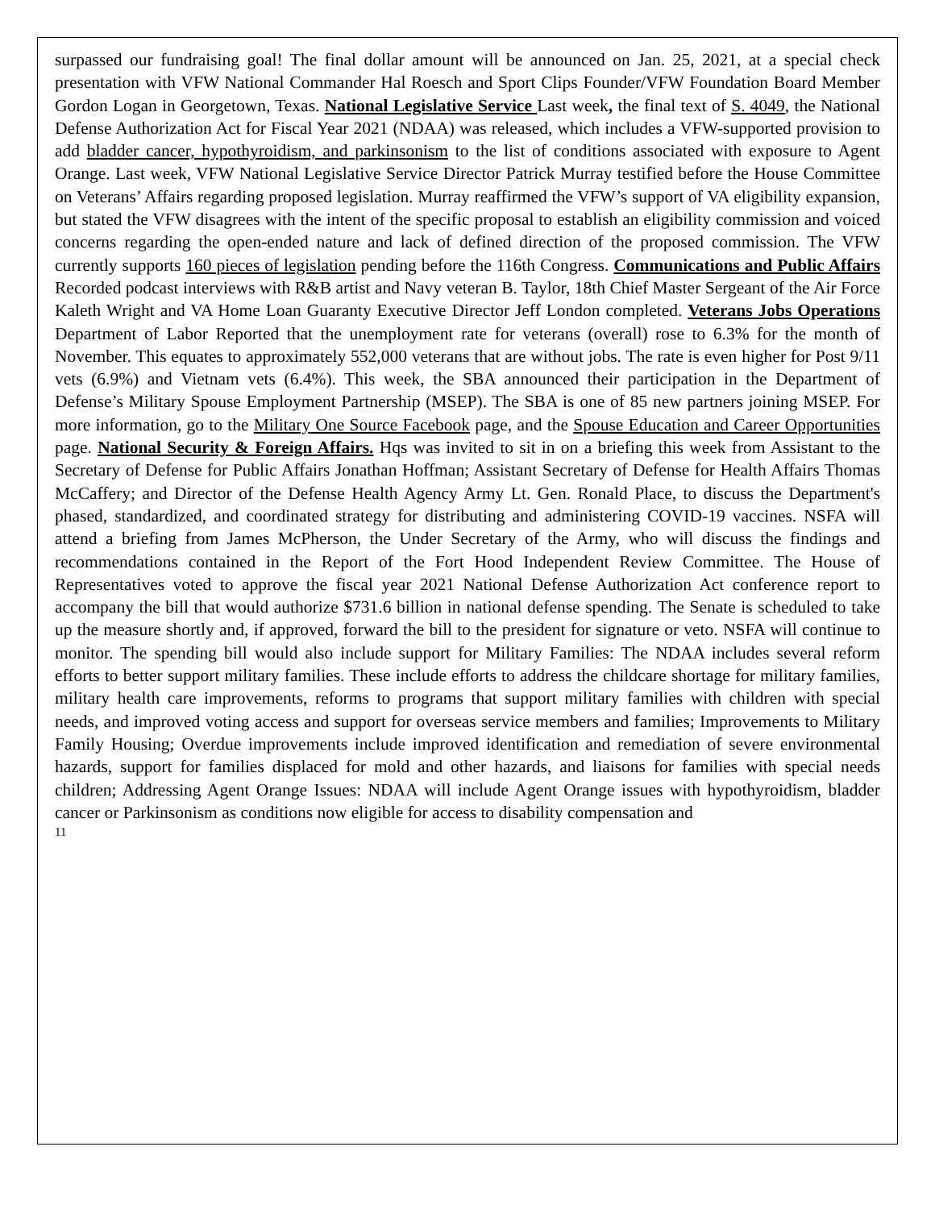surpassed our fundraising goal! The final dollar amount will be announced on Jan. 25, 2021, at a special check presentation with VFW National Commander Hal Roesch and Sport Clips Founder/VFW Foundation Board Member Gordon Logan in Georgetown, Texas. National Legislative Service Last week, the final text of S. 4049, the National Defense Authorization Act for Fiscal Year 2021 (NDAA) was released, which includes a VFW-supported provision to add bladder cancer, hypothyroidism, and parkinsonism to the list of conditions associated with exposure to Agent Orange. Last week, VFW National Legislative Service Director Patrick Murray testified before the House Committee on Veterans’ Affairs regarding proposed legislation. Murray reaffirmed the VFW’s support of VA eligibility expansion, but stated the VFW disagrees with the intent of the specific proposal to establish an eligibility commission and voiced concerns regarding the open-ended nature and lack of defined direction of the proposed commission. The VFW currently supports 160 pieces of legislation pending before the 116th Congress. Communications and Public Affairs Recorded podcast interviews with R&B artist and Navy veteran B. Taylor, 18th Chief Master Sergeant of the Air Force Kaleth Wright and VA Home Loan Guaranty Executive Director Jeff London completed. Veterans Jobs Operations Department of Labor Reported that the unemployment rate for veterans (overall) rose to 6.3% for the month of November. This equates to approximately 552,000 veterans that are without jobs. The rate is even higher for Post 9/11 vets (6.9%) and Vietnam vets (6.4%). This week, the SBA announced their participation in the Department of Defense’s Military Spouse Employment Partnership (MSEP). The SBA is one of 85 new partners joining MSEP. For more information, go to the Military One Source Facebook page, and the Spouse Education and Career Opportunities page. National Security & Foreign Affairs. Hqs was invited to sit in on a briefing this week from Assistant to the Secretary of Defense for Public Affairs Jonathan Hoffman; Assistant Secretary of Defense for Health Affairs Thomas McCaffery; and Director of the Defense Health Agency Army Lt. Gen. Ronald Place, to discuss the Department's phased, standardized, and coordinated strategy for distributing and administering COVID-19 vaccines. NSFA will attend a briefing from James McPherson, the Under Secretary of the Army, who will discuss the findings and recommendations contained in the Report of the Fort Hood Independent Review Committee. The House of Representatives voted to approve the fiscal year 2021 National Defense Authorization Act conference report to accompany the bill that would authorize $731.6 billion in national defense spending. The Senate is scheduled to take up the measure shortly and, if approved, forward the bill to the president for signature or veto. NSFA will continue to monitor. The spending bill would also include support for Military Families: The NDAA includes several reform efforts to better support military families. These include efforts to address the childcare shortage for military families, military health care improvements, reforms to programs that support military families with children with special needs, and improved voting access and support for overseas service members and families; Improvements to Military Family Housing; Overdue improvements include improved identification and remediation of severe environmental hazards, support for families displaced for mold and other hazards, and liaisons for families with special needs children; Addressing Agent Orange Issues: NDAA will include Agent Orange issues with hypothyroidism, bladder cancer or Parkinsonism as conditions now eligible for access to disability compensation and
11